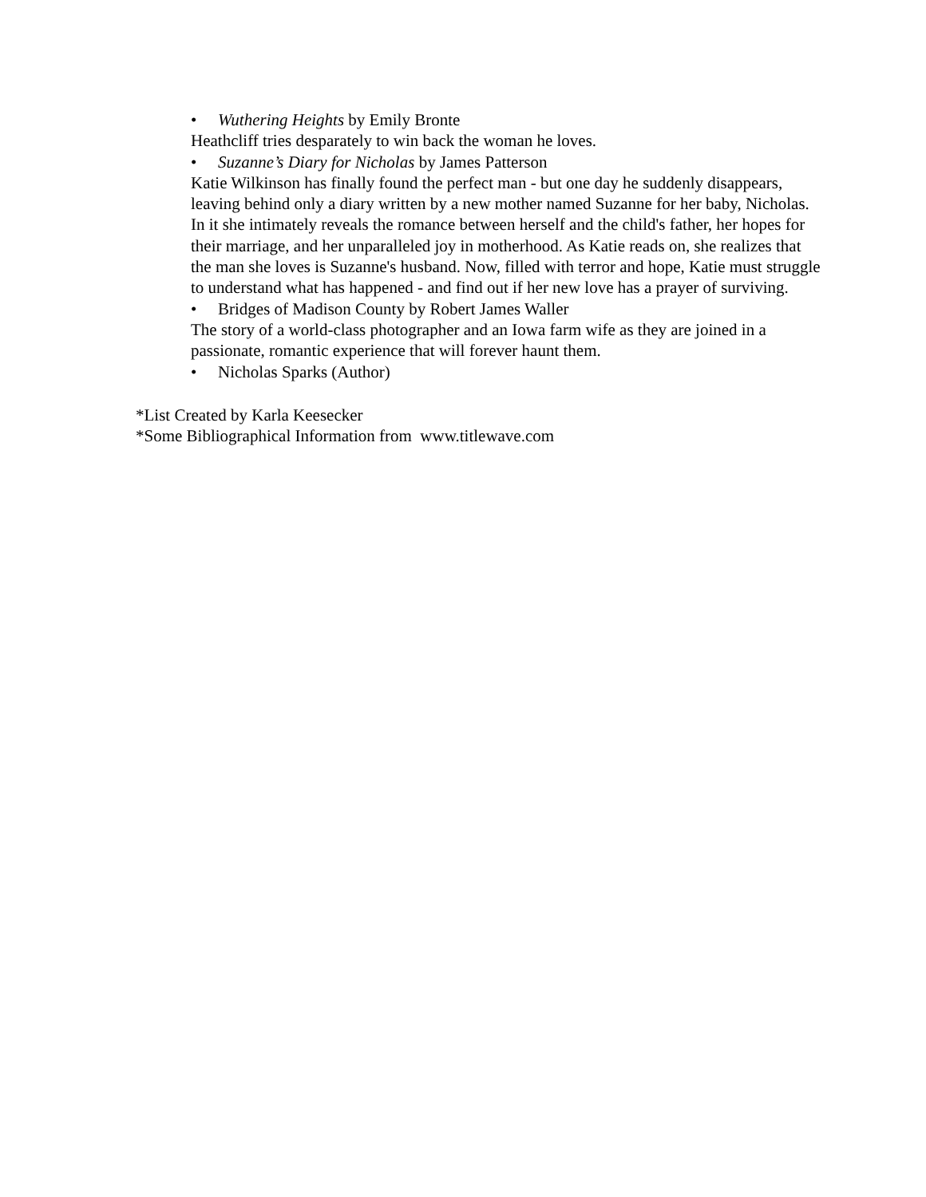• Wuthering Heights by Emily Bronte
Heathcliff tries desparately to win back the woman he loves.
• Suzanne’s Diary for Nicholas by James Patterson
Katie Wilkinson has finally found the perfect man - but one day he suddenly disappears, leaving behind only a diary written by a new mother named Suzanne for her baby, Nicholas. In it she intimately reveals the romance between herself and the child's father, her hopes for their marriage, and her unparalleled joy in motherhood. As Katie reads on, she realizes that the man she loves is Suzanne's husband. Now, filled with terror and hope, Katie must struggle to understand what has happened - and find out if her new love has a prayer of surviving.
• Bridges of Madison County by Robert James Waller
The story of a world-class photographer and an Iowa farm wife as they are joined in a passionate, romantic experience that will forever haunt them.
• Nicholas Sparks (Author)
*List Created by Karla Keesecker
*Some Bibliographical Information from www.titlewave.com